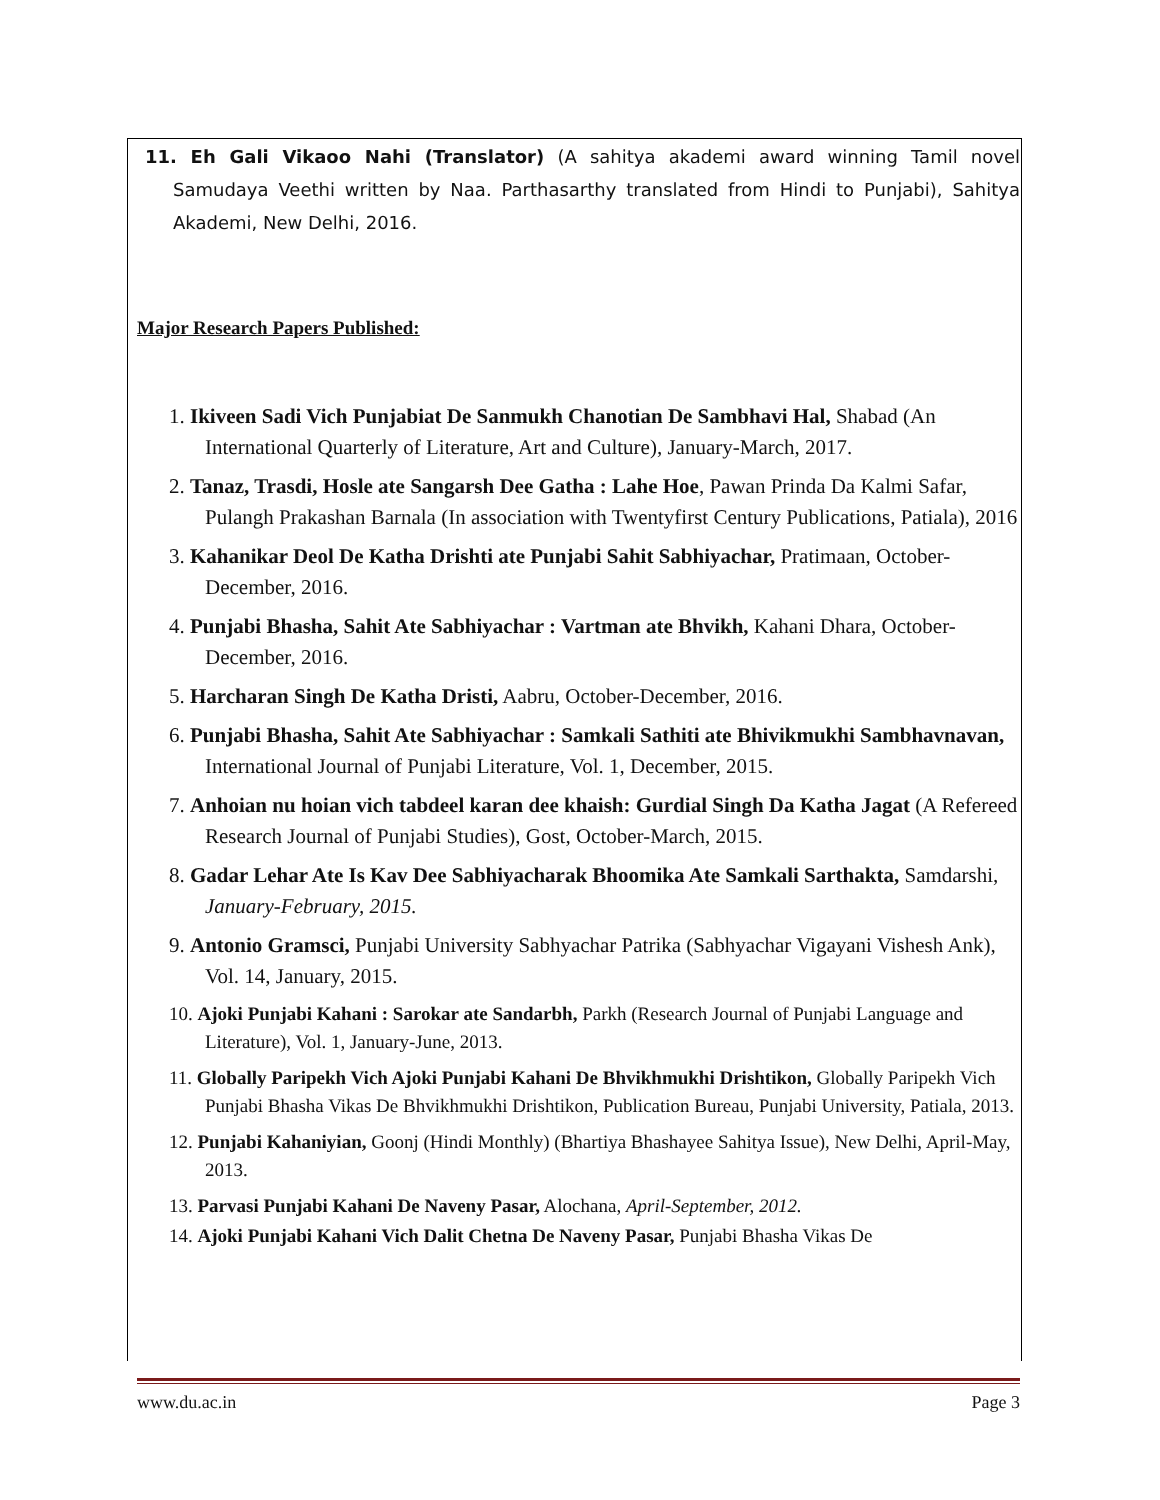11. Eh Gali Vikaoo Nahi (Translator) (A sahitya akademi award winning Tamil novel Samudaya Veethi written by Naa. Parthasarthy translated from Hindi to Punjabi), Sahitya Akademi, New Delhi, 2016.
Major Research Papers Published:
1. Ikiveen Sadi Vich Punjabiat De Sanmukh Chanotian De Sambhavi Hal, Shabad (An International Quarterly of Literature, Art and Culture), January-March, 2017.
2. Tanaz, Trasdi, Hosle ate Sangarsh Dee Gatha : Lahe Hoe, Pawan Prinda Da Kalmi Safar, Pulangh Prakashan Barnala (In association with Twentyfirst Century Publications, Patiala), 2016
3. Kahanikar Deol De Katha Drishti ate Punjabi Sahit Sabhiyachar, Pratimaan, October-December, 2016.
4. Punjabi Bhasha, Sahit Ate Sabhiyachar : Vartman ate Bhvikh, Kahani Dhara, October-December, 2016.
5. Harcharan Singh De Katha Dristi, Aabru, October-December, 2016.
6. Punjabi Bhasha, Sahit Ate Sabhiyachar : Samkali Sathiti ate Bhivikmukhi Sambhavnavan, International Journal of Punjabi Literature, Vol. 1, December, 2015.
7. Anhoian nu hoian vich tabdeel karan dee khaish: Gurdial Singh Da Katha Jagat (A Refereed Research Journal of Punjabi Studies), Gost, October-March, 2015.
8. Gadar Lehar Ate Is Kav Dee Sabhiyacharak Bhoomika Ate Samkali Sarthakta, Samdarshi, January-February, 2015.
9. Antonio Gramsci, Punjabi University Sabhyachar Patrika (Sabhyachar Vigayani Vishesh Ank), Vol. 14, January, 2015.
10. Ajoki Punjabi Kahani : Sarokar ate Sandarbh, Parkh (Research Journal of Punjabi Language and Literature), Vol. 1, January-June, 2013.
11. Globally Paripekh Vich Ajoki Punjabi Kahani De Bhvikhmukhi Drishtikon, Globally Paripekh Vich Punjabi Bhasha Vikas De Bhvikhmukhi Drishtikon, Publication Bureau, Punjabi University, Patiala, 2013.
12. Punjabi Kahaniyian, Goonj (Hindi Monthly) (Bhartiya Bhashayee Sahitya Issue), New Delhi, April-May, 2013.
13. Parvasi Punjabi Kahani De Naveny Pasar, Alochana, April-September, 2012.
14. Ajoki Punjabi Kahani Vich Dalit Chetna De Naveny Pasar, Punjabi Bhasha Vikas De
www.du.ac.in Page 3